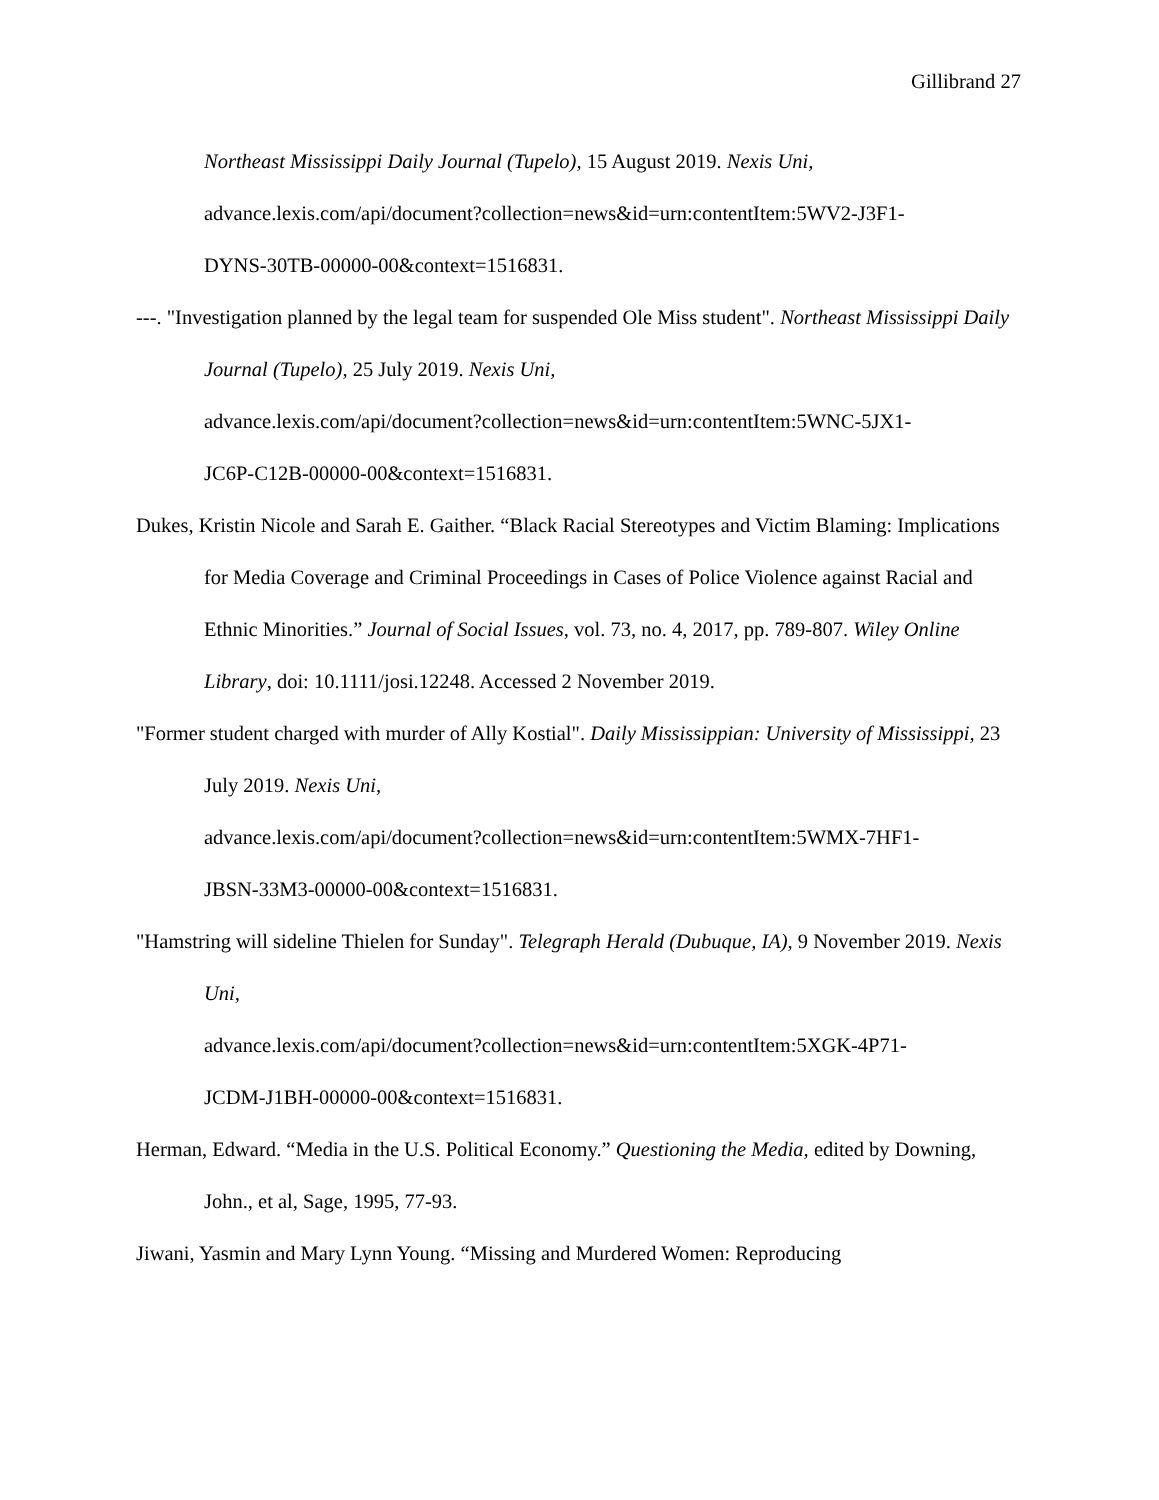Gillibrand 27
Northeast Mississippi Daily Journal (Tupelo), 15 August 2019. Nexis Uni,
advance.lexis.com/api/document?collection=news&id=urn:contentItem:5WV2-J3F1-
DYNS-30TB-00000-00&context=1516831.
---. "Investigation planned by the legal team for suspended Ole Miss student". Northeast Mississippi Daily Journal (Tupelo), 25 July 2019. Nexis Uni,
advance.lexis.com/api/document?collection=news&id=urn:contentItem:5WNC-5JX1-
JC6P-C12B-00000-00&context=1516831.
Dukes, Kristin Nicole and Sarah E. Gaither. “Black Racial Stereotypes and Victim Blaming: Implications for Media Coverage and Criminal Proceedings in Cases of Police Violence against Racial and Ethnic Minorities.” Journal of Social Issues, vol. 73, no. 4, 2017, pp. 789-807. Wiley Online Library, doi: 10.1111/josi.12248. Accessed 2 November 2019.
"Former student charged with murder of Ally Kostial". Daily Mississippian: University of Mississippi, 23 July 2019. Nexis Uni,
advance.lexis.com/api/document?collection=news&id=urn:contentItem:5WMX-7HF1-
JBSN-33M3-00000-00&context=1516831.
"Hamstring will sideline Thielen for Sunday". Telegraph Herald (Dubuque, IA), 9 November 2019. Nexis Uni,
advance.lexis.com/api/document?collection=news&id=urn:contentItem:5XGK-4P71-
JCDM-J1BH-00000-00&context=1516831.
Herman, Edward. “Media in the U.S. Political Economy.” Questioning the Media, edited by Downing, John., et al, Sage, 1995, 77-93.
Jiwani, Yasmin and Mary Lynn Young. “Missing and Murdered Women: Reproducing